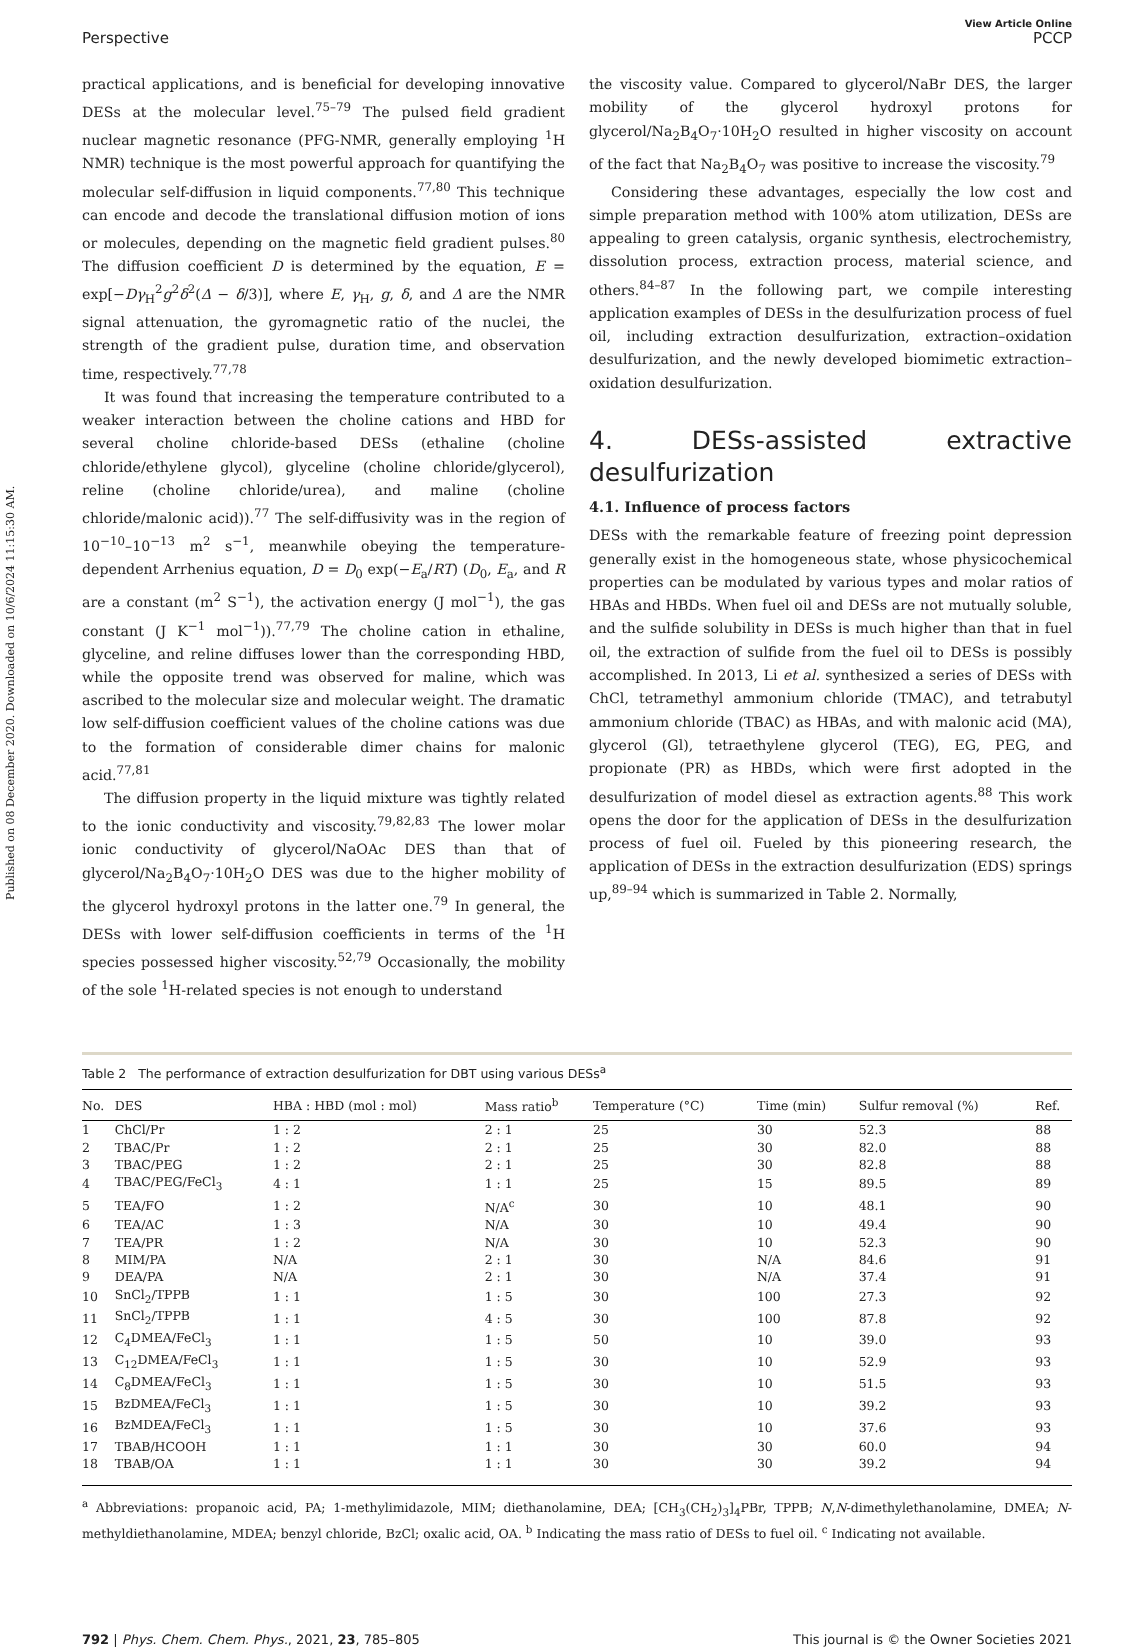Published on 08 December 2020. Downloaded on 10/6/2024 11:15:30 AM.
View Article Online
Perspective PCCP
practical applications, and is beneficial for developing innovative DESs at the molecular level.<sup>75–79</sup> The pulsed field gradient nuclear magnetic resonance (PFG-NMR, generally employing <sup>1</sup>H NMR) technique is the most powerful approach for quantifying the molecular self-diffusion in liquid components.<sup>77,80</sup> This technique can encode and decode the translational diffusion motion of ions or molecules, depending on the magnetic field gradient pulses.<sup>80</sup> The diffusion coefficient D is determined by the equation, E = exp[−Dγ<sub>H</sub><sup>2</sup>g<sup>2</sup>δ<sup>2</sup>(Δ − δ/3)], where E, γ<sub>H</sub>, g, δ, and Δ are the NMR signal attenuation, the gyromagnetic ratio of the nuclei, the strength of the gradient pulse, duration time, and observation time, respectively.<sup>77,78</sup>
It was found that increasing the temperature contributed to a weaker interaction between the choline cations and HBD for several choline chloride-based DESs (ethaline (choline chloride/ethylene glycol), glyceline (choline chloride/glycerol), reline (choline chloride/urea), and maline (choline chloride/malonic acid)).<sup>77</sup> The self-diffusivity was in the region of 10<sup>−10</sup>–10<sup>−13</sup> m<sup>2</sup> s<sup>−1</sup>, meanwhile obeying the temperature-dependent Arrhenius equation, D = D<sub>0</sub> exp(−E<sub>a</sub>/RT) (D<sub>0</sub>, E<sub>a</sub>, and R are a constant (m<sup>2</sup> S<sup>−1</sup>), the activation energy (J mol<sup>−1</sup>), the gas constant (J K<sup>−1</sup> mol<sup>−1</sup>)).<sup>77,79</sup> The choline cation in ethaline, glyceline, and reline diffuses lower than the corresponding HBD, while the opposite trend was observed for maline, which was ascribed to the molecular size and molecular weight. The dramatic low self-diffusion coefficient values of the choline cations was due to the formation of considerable dimer chains for malonic acid.<sup>77,81</sup>
The diffusion property in the liquid mixture was tightly related to the ionic conductivity and viscosity.<sup>79,82,83</sup> The lower molar ionic conductivity of glycerol/NaOAc DES than that of glycerol/Na<sub>2</sub>B<sub>4</sub>O<sub>7</sub>·10H<sub>2</sub>O DES was due to the higher mobility of the glycerol hydroxyl protons in the latter one.<sup>79</sup> In general, the DESs with lower self-diffusion coefficients in terms of the <sup>1</sup>H species possessed higher viscosity.<sup>52,79</sup> Occasionally, the mobility of the sole <sup>1</sup>H-related species is not enough to understand
the viscosity value. Compared to glycerol/NaBr DES, the larger mobility of the glycerol hydroxyl protons for glycerol/Na<sub>2</sub>B<sub>4</sub>O<sub>7</sub>·10H<sub>2</sub>O resulted in higher viscosity on account of the fact that Na<sub>2</sub>B<sub>4</sub>O<sub>7</sub> was positive to increase the viscosity.<sup>79</sup>
Considering these advantages, especially the low cost and simple preparation method with 100% atom utilization, DESs are appealing to green catalysis, organic synthesis, electrochemistry, dissolution process, extraction process, material science, and others.<sup>84–87</sup> In the following part, we compile interesting application examples of DESs in the desulfurization process of fuel oil, including extraction desulfurization, extraction–oxidation desulfurization, and the newly developed biomimetic extraction–oxidation desulfurization.
4. DESs-assisted extractive desulfurization
4.1. Influence of process factors
DESs with the remarkable feature of freezing point depression generally exist in the homogeneous state, whose physicochemical properties can be modulated by various types and molar ratios of HBAs and HBDs. When fuel oil and DESs are not mutually soluble, and the sulfide solubility in DESs is much higher than that in fuel oil, the extraction of sulfide from the fuel oil to DESs is possibly accomplished. In 2013, Li et al. synthesized a series of DESs with ChCl, tetramethyl ammonium chloride (TMAC), and tetrabutyl ammonium chloride (TBAC) as HBAs, and with malonic acid (MA), glycerol (Gl), tetraethylene glycerol (TEG), EG, PEG, and propionate (PR) as HBDs, which were first adopted in the desulfurization of model diesel as extraction agents.<sup>88</sup> This work opens the door for the application of DESs in the desulfurization process of fuel oil. Fueled by this pioneering research, the application of DESs in the extraction desulfurization (EDS) springs up,<sup>89–94</sup> which is summarized in Table 2. Normally,
Table 2 The performance of extraction desulfurization for DBT using various DESs<sup>a</sup>
| No. | DES | HBA : HBD (mol : mol) | Mass ratio<sup>b</sup> | Temperature (°C) | Time (min) | Sulfur removal (%) | Ref. |
| --- | --- | --- | --- | --- | --- | --- | --- |
| 1 | ChCl/Pr | 1 : 2 | 2 : 1 | 25 | 30 | 52.3 | 88 |
| 2 | TBAC/Pr | 1 : 2 | 2 : 1 | 25 | 30 | 82.0 | 88 |
| 3 | TBAC/PEG | 1 : 2 | 2 : 1 | 25 | 30 | 82.8 | 88 |
| 4 | TBAC/PEG/FeCl<sub>3</sub> | 4 : 1 | 1 : 1 | 25 | 15 | 89.5 | 89 |
| 5 | TEA/FO | 1 : 2 | N/A<sup>c</sup> | 30 | 10 | 48.1 | 90 |
| 6 | TEA/AC | 1 : 3 | N/A | 30 | 10 | 49.4 | 90 |
| 7 | TEA/PR | 1 : 2 | N/A | 30 | 10 | 52.3 | 90 |
| 8 | MIM/PA | N/A | 2 : 1 | 30 | N/A | 84.6 | 91 |
| 9 | DEA/PA | N/A | 2 : 1 | 30 | N/A | 37.4 | 91 |
| 10 | SnCl<sub>2</sub>/TPPB | 1 : 1 | 1 : 5 | 30 | 100 | 27.3 | 92 |
| 11 | SnCl<sub>2</sub>/TPPB | 1 : 1 | 4 : 5 | 30 | 100 | 87.8 | 92 |
| 12 | C<sub>4</sub>DMEA/FeCl<sub>3</sub> | 1 : 1 | 1 : 5 | 50 | 10 | 39.0 | 93 |
| 13 | C<sub>12</sub>DMEA/FeCl<sub>3</sub> | 1 : 1 | 1 : 5 | 30 | 10 | 52.9 | 93 |
| 14 | C<sub>8</sub>DMEA/FeCl<sub>3</sub> | 1 : 1 | 1 : 5 | 30 | 10 | 51.5 | 93 |
| 15 | BzDMEA/FeCl<sub>3</sub> | 1 : 1 | 1 : 5 | 30 | 10 | 39.2 | 93 |
| 16 | BzMDEA/FeCl<sub>3</sub> | 1 : 1 | 1 : 5 | 30 | 10 | 37.6 | 93 |
| 17 | TBAB/HCOOH | 1 : 1 | 1 : 1 | 30 | 30 | 60.0 | 94 |
| 18 | TBAB/OA | 1 : 1 | 1 : 1 | 30 | 30 | 39.2 | 94 |
<sup>a</sup> Abbreviations: propanoic acid, PA; 1-methylimidazole, MIM; diethanolamine, DEA; [CH<sub>3</sub>(CH<sub>2</sub>)<sub>3</sub>]<sub>4</sub>PBr, TPPB; N,N-dimethylethanolamine, DMEA; N-methyldiethanolamine, MDEA; benzyl chloride, BzCl; oxalic acid, OA. <sup>b</sup> Indicating the mass ratio of DESs to fuel oil. <sup>c</sup> Indicating not available.
792 | Phys. Chem. Chem. Phys., 2021, 23, 785–805 This journal is © the Owner Societies 2021